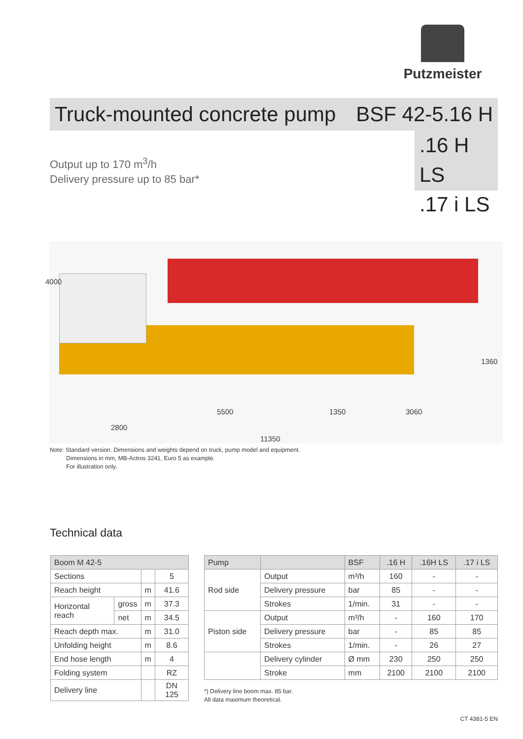Putzmeister
Truck-mounted concrete pump BSF 42-5.16 H
Output up to 170 m<sup>3</sup>/h
Delivery pressure up to 85 bar*
.16 H LS
.17 i LS
4000
1360
5500 1350 3060
2800
11350
Note: Standard version. Dimensions and weights depend on truck, pump model and equipment.
Dimensions in mm, MB-Actros 3241, Euro 5 as example.
For illustration only.
Technical data
| Boom M 42-5 | | | |
| --- | --- | --- | --- |
| Sections | | | 5 |
| Reach height | | m | 41.6 |
| Horizontal reach | gross | m | 37.3 |
| | net | m | 34.5 |
| Reach depth max. | | m | 31.0 |
| Unfolding height | | m | 8.6 |
| End hose length | | m | 4 |
| Folding system | | | RZ |
| Delivery line | | | DN 125 |
| Pump | | BSF | .16 H | .16H LS | .17 i LS |
| --- | --- | --- | --- | --- | --- |
| Rod side | Output | m³/h | 160 | - | - |
| | Delivery pressure | bar | 85 | - | - |
| | Strokes | 1/min. | 31 | - | - |
| Piston side | Output | m³/h | - | 160 | 170 |
| | Delivery pressure | bar | - | 85 | 85 |
| | Strokes | 1/min. | - | 26 | 27 |
| | Delivery cylinder | Ø mm | 230 | 250 | 250 |
| | Stroke | mm | 2100 | 2100 | 2100 |
*) Delivery line boom max. 85 bar.
All data maximum theoretical.
CT 4381-5 EN